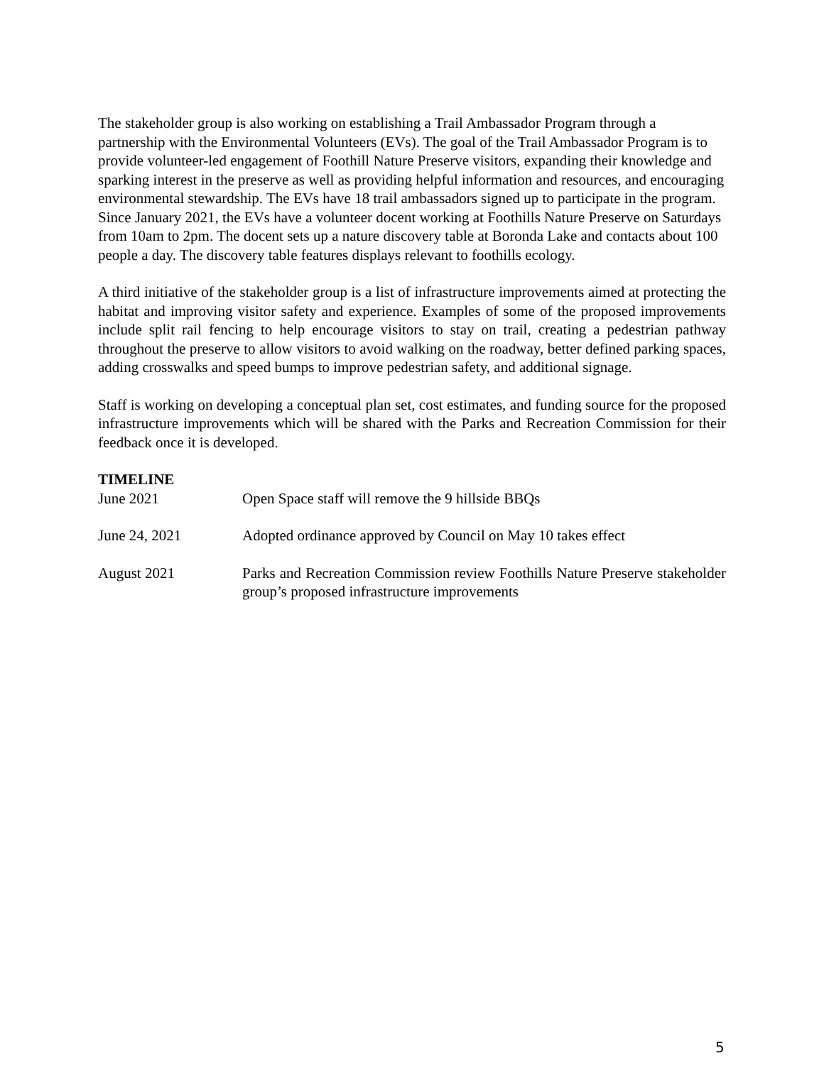The stakeholder group is also working on establishing a Trail Ambassador Program through a partnership with the Environmental Volunteers (EVs). The goal of the Trail Ambassador Program is to provide volunteer-led engagement of Foothill Nature Preserve visitors, expanding their knowledge and sparking interest in the preserve as well as providing helpful information and resources, and encouraging environmental stewardship. The EVs have 18 trail ambassadors signed up to participate in the program. Since January 2021, the EVs have a volunteer docent working at Foothills Nature Preserve on Saturdays from 10am to 2pm. The docent sets up a nature discovery table at Boronda Lake and contacts about 100 people a day. The discovery table features displays relevant to foothills ecology.
A third initiative of the stakeholder group is a list of infrastructure improvements aimed at protecting the habitat and improving visitor safety and experience. Examples of some of the proposed improvements include split rail fencing to help encourage visitors to stay on trail, creating a pedestrian pathway throughout the preserve to allow visitors to avoid walking on the roadway, better defined parking spaces, adding crosswalks and speed bumps to improve pedestrian safety, and additional signage.
Staff is working on developing a conceptual plan set, cost estimates, and funding source for the proposed infrastructure improvements which will be shared with the Parks and Recreation Commission for their feedback once it is developed.
TIMELINE
June 2021 Open Space staff will remove the 9 hillside BBQs
June 24, 2021 Adopted ordinance approved by Council on May 10 takes effect
August 2021 Parks and Recreation Commission review Foothills Nature Preserve stakeholder group’s proposed infrastructure improvements
5